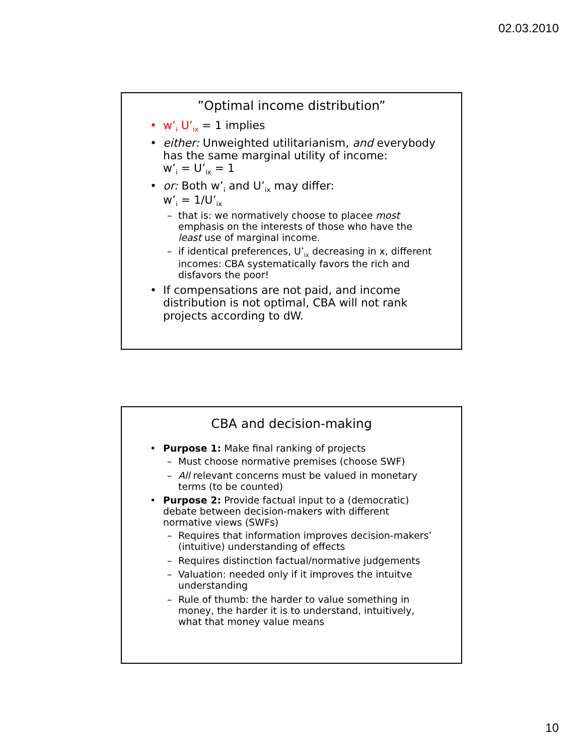02.03.2010
”Optimal income distribution”
w’<sub>i</sub> U’<sub>ix</sub> = 1 implies
either: Unweighted utilitarianism, and everybody has the same marginal utility of income:
w’<sub>i</sub> = U’<sub>ix</sub> = 1
or: Both w’<sub>i</sub> and U’<sub>ix</sub> may differ:
w’<sub>i</sub> = 1/U’<sub>ix</sub>
that is: we normatively choose to placee most emphasis on the interests of those who have the least use of marginal income.
if identical preferences, U’<sub>ix</sub> decreasing in x, different incomes: CBA systematically favors the rich and disfavors the poor!
If compensations are not paid, and income distribution is not optimal, CBA will not rank projects according to dW.
CBA and decision-making
Purpose 1: Make final ranking of projects
Must choose normative premises (choose SWF)
All relevant concerns must be valued in monetary terms (to be counted)
Purpose 2: Provide factual input to a (democratic) debate between decision-makers with different normative views (SWFs)
Requires that information improves decision-makers’ (intuitive) understanding of effects
Requires distinction factual/normative judgements
Valuation: needed only if it improves the intuitve understanding
Rule of thumb: the harder to value something in money, the harder it is to understand, intuitively, what that money value means
10